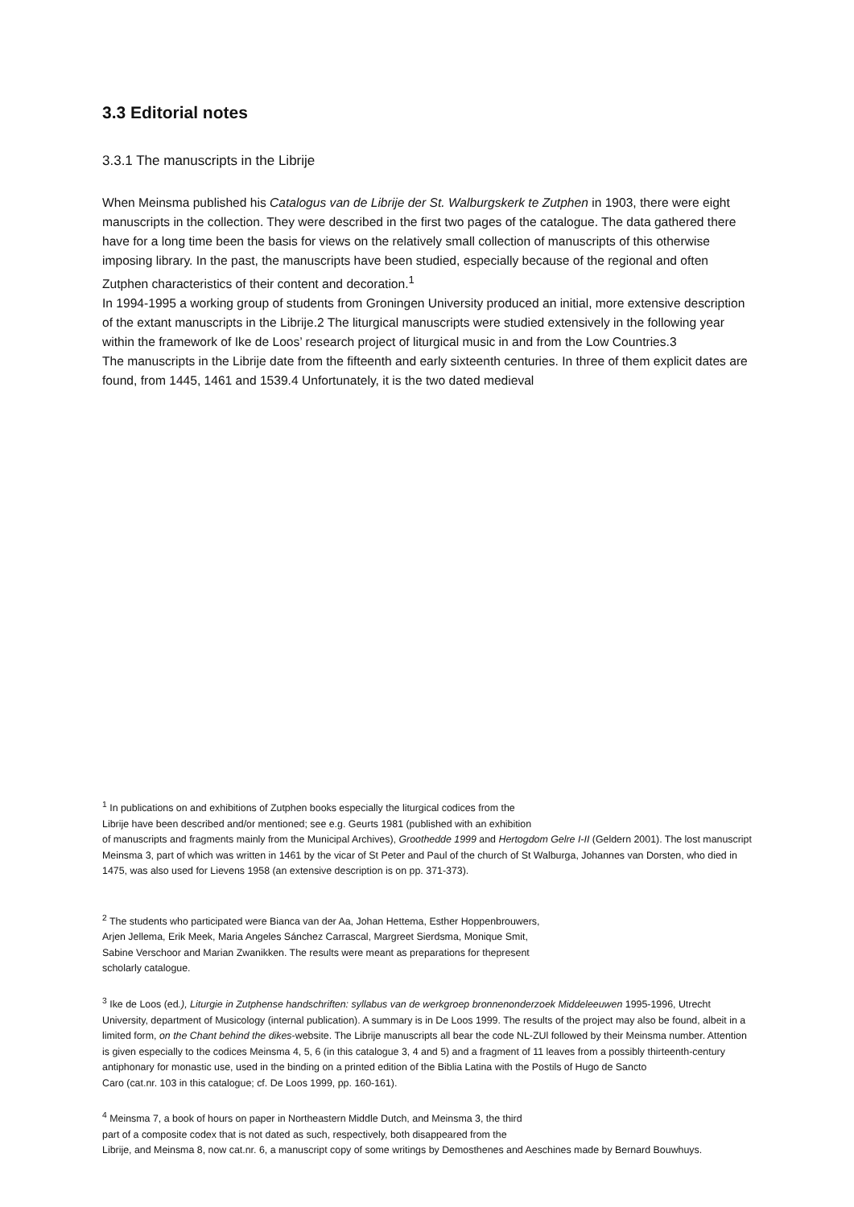3.3 Editorial notes
3.3.1 The manuscripts in the Librije
When Meinsma published his Catalogus van de Librije der St. Walburgskerk te Zutphen in 1903, there were eight manuscripts in the collection. They were described in the first two pages of the catalogue. The data gathered there have for a long time been the basis for views on the relatively small collection of manuscripts of this otherwise imposing library. In the past, the manuscripts have been studied, especially because of the regional and often Zutphen characteristics of their content and decoration.<sup>1</sup>
In 1994-1995 a working group of students from Groningen University produced an initial, more extensive description of the extant manuscripts in the Librije.2 The liturgical manuscripts were studied extensively in the following year within the framework of Ike de Loos’ research project of liturgical music in and from the Low Countries.3
The manuscripts in the Librije date from the fifteenth and early sixteenth centuries. In three of them explicit dates are found, from 1445, 1461 and 1539.4 Unfortunately, it is the two dated medieval
<sup>1</sup> In publications on and exhibitions of Zutphen books especially the liturgical codices from the
Librije have been described and/or mentioned; see e.g. Geurts 1981 (published with an exhibition
of manuscripts and fragments mainly from the Municipal Archives), Groothedde 1999 and Hertogdom Gelre I-II (Geldern 2001). The lost manuscript Meinsma 3, part of which was written in 1461 by the vicar of St Peter and Paul of the church of St Walburga, Johannes van Dorsten, who died in 1475, was also used for Lievens 1958 (an extensive description is on pp. 371-373).
<sup>2</sup> The students who participated were Bianca van der Aa, Johan Hettema, Esther Hoppenbrouwers,
Arjen Jellema, Erik Meek, Maria Angeles Sánchez Carrascal, Margreet Sierdsma, Monique Smit,
Sabine Verschoor and Marian Zwanikken. The results were meant as preparations for thepresent
scholarly catalogue.
<sup>3</sup> Ike de Loos (ed.), Liturgie in Zutphense handschriften: syllabus van de werkgroep bronnenonderzoek Middeleeuwen 1995-1996, Utrecht University, department of Musicology (internal publication). A summary is in De Loos 1999. The results of the project may also be found, albeit in a limited form, on the Chant behind the dikes-website. The Librije manuscripts all bear the code NL-ZUl followed by their Meinsma number. Attention is given especially to the codices Meinsma 4, 5, 6 (in this catalogue 3, 4 and 5) and a fragment of 11 leaves from a possibly thirteenth-century antiphonary for monastic use, used in the binding on a printed edition of the Biblia Latina with the Postils of Hugo de Sancto
Caro (cat.nr. 103 in this catalogue; cf. De Loos 1999, pp. 160-161).
<sup>4</sup> Meinsma 7, a book of hours on paper in Northeastern Middle Dutch, and Meinsma 3, the third
part of a composite codex that is not dated as such, respectively, both disappeared from the
Librije, and Meinsma 8, now cat.nr. 6, a manuscript copy of some writings by Demosthenes and Aeschines made by Bernard Bouwhuys.